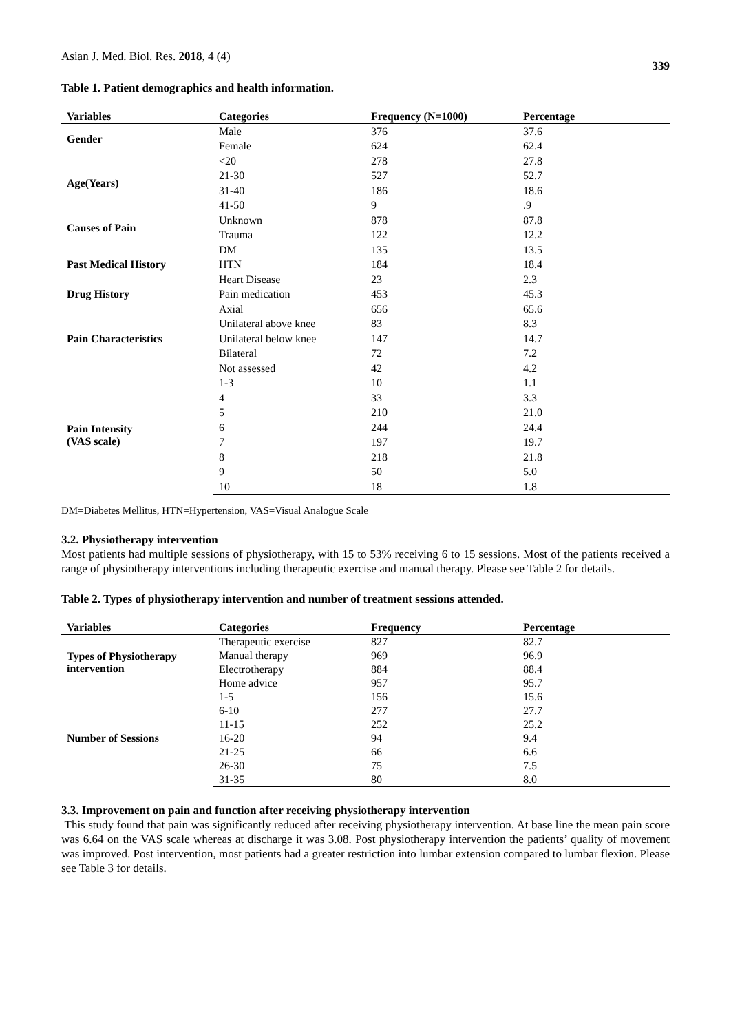Asian J. Med. Biol. Res. 2018, 4 (4) 339
Table 1. Patient demographics and health information.
| Variables | Categories | Frequency (N=1000) | Percentage |
| --- | --- | --- | --- |
| Gender | Male | 376 | 37.6 |
| | Female | 624 | 62.4 |
| Age(Years) | <20 | 278 | 27.8 |
| | 21-30 | 527 | 52.7 |
| | 31-40 | 186 | 18.6 |
| | 41-50 | 9 | .9 |
| Causes of Pain | Unknown | 878 | 87.8 |
| | Trauma | 122 | 12.2 |
| Past Medical History | DM | 135 | 13.5 |
| | HTN | 184 | 18.4 |
| | Heart Disease | 23 | 2.3 |
| Drug History | Pain medication | 453 | 45.3 |
| Pain Characteristics | Axial | 656 | 65.6 |
| | Unilateral above knee | 83 | 8.3 |
| | Unilateral below knee | 147 | 14.7 |
| | Bilateral | 72 | 7.2 |
| | Not assessed | 42 | 4.2 |
| Pain Intensity (VAS scale) | 1-3 | 10 | 1.1 |
| | 4 | 33 | 3.3 |
| | 5 | 210 | 21.0 |
| | 6 | 244 | 24.4 |
| | 7 | 197 | 19.7 |
| | 8 | 218 | 21.8 |
| | 9 | 50 | 5.0 |
| | 10 | 18 | 1.8 |
DM=Diabetes Mellitus, HTN=Hypertension, VAS=Visual Analogue Scale
3.2. Physiotherapy intervention
Most patients had multiple sessions of physiotherapy, with 15 to 53% receiving 6 to 15 sessions. Most of the patients received a range of physiotherapy interventions including therapeutic exercise and manual therapy. Please see Table 2 for details.
Table 2. Types of physiotherapy intervention and number of treatment sessions attended.
| Variables | Categories | Frequency | Percentage |
| --- | --- | --- | --- |
| Types of Physiotherapy intervention | Therapeutic exercise | 827 | 82.7 |
| | Manual therapy | 969 | 96.9 |
| | Electrotherapy | 884 | 88.4 |
| | Home advice | 957 | 95.7 |
| Number of Sessions | 1-5 | 156 | 15.6 |
| | 6-10 | 277 | 27.7 |
| | 11-15 | 252 | 25.2 |
| | 16-20 | 94 | 9.4 |
| | 21-25 | 66 | 6.6 |
| | 26-30 | 75 | 7.5 |
| | 31-35 | 80 | 8.0 |
3.3. Improvement on pain and function after receiving physiotherapy intervention
This study found that pain was significantly reduced after receiving physiotherapy intervention. At base line the mean pain score was 6.64 on the VAS scale whereas at discharge it was 3.08. Post physiotherapy intervention the patients’ quality of movement was improved. Post intervention, most patients had a greater restriction into lumbar extension compared to lumbar flexion. Please see Table 3 for details.